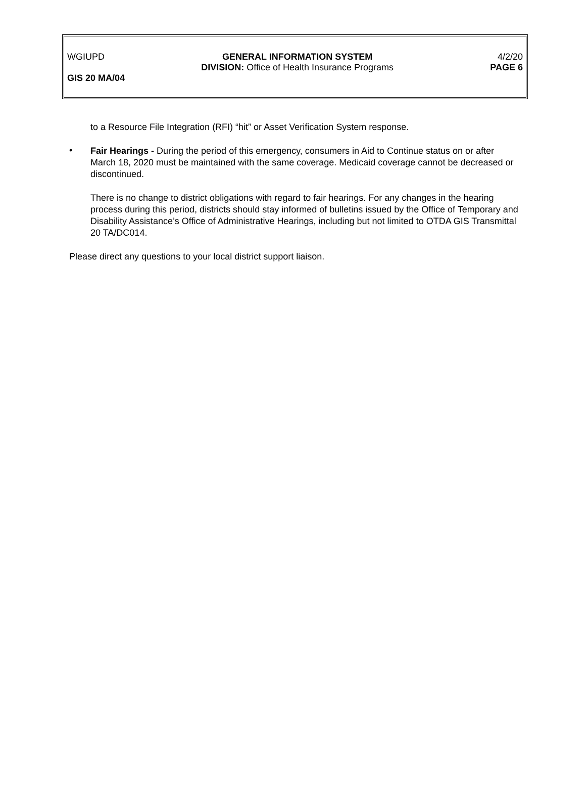WGIUPD GENERAL INFORMATION SYSTEM
DIVISION: Office of Health Insurance Programs
4/2/20
PAGE 6
GIS 20 MA/04
to a Resource File Integration (RFI) “hit” or Asset Verification System response.
•
Fair Hearings - During the period of this emergency, consumers in Aid to Continue status on or after March 18, 2020 must be maintained with the same coverage. Medicaid coverage cannot be decreased or discontinued.
There is no change to district obligations with regard to fair hearings. For any changes in the hearing process during this period, districts should stay informed of bulletins issued by the Office of Temporary and Disability Assistance’s Office of Administrative Hearings, including but not limited to OTDA GIS Transmittal 20 TA/DC014.
Please direct any questions to your local district support liaison.